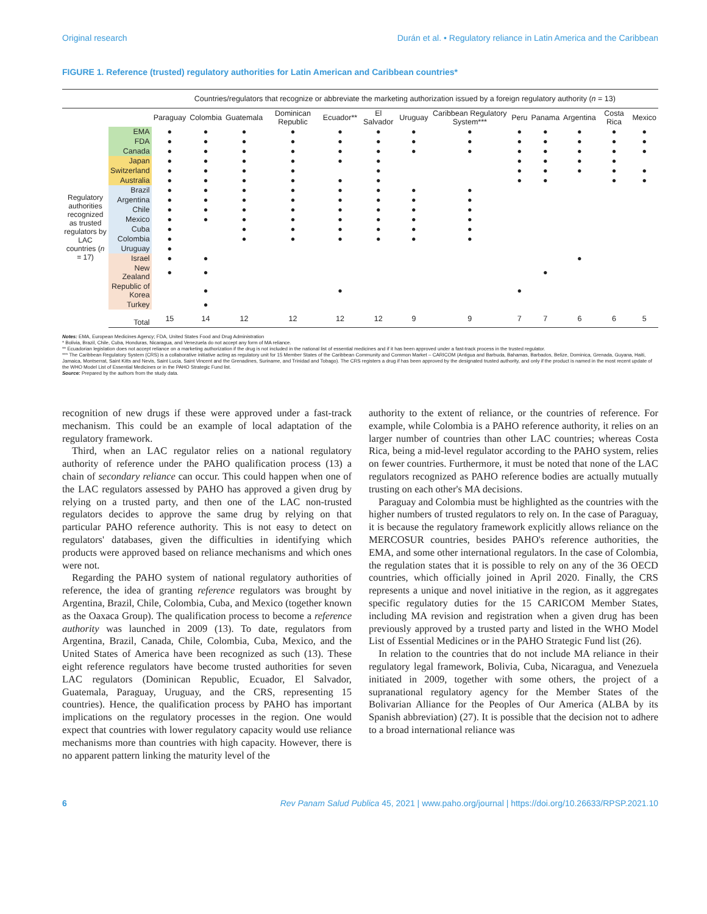Original research Durán et al. • Regulatory reliance in Latin America and the Caribbean
FIGURE 1. Reference (trusted) regulatory authorities for Latin American and Caribbean countries*
| | | Countries/regulators that recognize or abbreviate the marketing authorization issued by a foreign regulatory authority ( n = 13) | | | | | | | | | | | | |
| --- | --- | --- | --- | --- | --- | --- | --- | --- | --- | --- | --- | --- | --- | --- |
| | | Paraguay | Colombia | Guatemala | Dominican Republic | Ecuador** | El Salvador | Uruguay | Caribbean Regulatory System*** | Peru | Panama | Argentina | Costa Rica | Mexico |
| Regulatory authorities recognized as trusted regulators by LAC countries ( n = 17) | EMA | ● | ● | ● | ● | ● | ● | ● | ● | ● | ● | ● | ● | ● |
| | FDA | ● | ● | ● | ● | ● | ● | ● | ● | ● | ● | ● | ● | ● |
| | Canada | ● | ● | ● | ● | ● | ● | ● | ● | ● | ● | ● | ● | ● |
| | Japan | ● | ● | ● | ● | ● | ● | | | ● | ● | ● | ● | |
| | Switzerland | ● | ● | ● | ● | | ● | | | ● | ● | ● | ● | ● |
| | Australia | ● | ● | ● | ● | ● | ● | | | ● | ● | | ● | ● |
| | Brazil | ● | ● | ● | ● | ● | ● | ● | ● | | | | | |
| | Argentina | ● | ● | ● | ● | ● | ● | ● | ● | | | | | |
| | Chile | ● | ● | ● | ● | ● | ● | ● | ● | | | | | |
| | Mexico | ● | ● | ● | ● | ● | ● | ● | ● | | | | | |
| | Cuba | ● | | ● | ● | ● | ● | ● | ● | | | | | |
| | Colombia | ● | | ● | ● | ● | ● | ● | ● | | | | | |
| | Uruguay | ● | | | | | | | | | | | | |
| | Israel | ● | ● | | | | | | | | | ● | | |
| | New Zealand | ● | ● | | | | | | | | ● | | | |
| | Republic of Korea | | ● | | | ● | | | | ● | | | | |
| | Turkey | | ● | | | | | | | | | | | |
| | Total | 15 | 14 | 12 | 12 | 12 | 12 | 9 | 9 | 7 | 7 | 6 | 6 | 5 |
Notes: EMA, European Medicines Agency; FDA, United States Food and Drug Administration
* Bolivia, Brazil, Chile, Cuba, Honduras, Nicaragua, and Venezuela do not accept any form of MA reliance.
** Ecuadorian legislation does not accept reliance on a marketing authorization if the drug is not included in the national list of essential medicines and if it has been approved under a fast-track process in the trusted regulator.
*** The Caribbean Regulatory System (CRS) is a collaborative initiative acting as regulatory unit for 15 Member States of the Caribbean Community and Common Market – CARICOM (Antigua and Barbuda, Bahamas, Barbados, Belize, Dominica, Grenada, Guyana, Haiti, Jamaica, Montserrat, Saint Kitts and Nevis, Saint Lucia, Saint Vincent and the Grenadines, Suriname, and Trinidad and Tobago). The CRS registers a drug if has been approved by the designated trusted authority, and only if the product is named in the most recent update of the WHO Model List of Essential Medicines or in the PAHO Strategic Fund list.
Source: Prepared by the authors from the study data.
recognition of new drugs if these were approved under a fast-track mechanism. This could be an example of local adaptation of the regulatory framework.
Third, when an LAC regulator relies on a national regulatory authority of reference under the PAHO qualification process (13) a chain of secondary reliance can occur. This could happen when one of the LAC regulators assessed by PAHO has approved a given drug by relying on a trusted party, and then one of the LAC non-trusted regulators decides to approve the same drug by relying on that particular PAHO reference authority. This is not easy to detect on regulators' databases, given the difficulties in identifying which products were approved based on reliance mechanisms and which ones were not.
Regarding the PAHO system of national regulatory authorities of reference, the idea of granting reference regulators was brought by Argentina, Brazil, Chile, Colombia, Cuba, and Mexico (together known as the Oaxaca Group). The qualification process to become a reference authority was launched in 2009 (13). To date, regulators from Argentina, Brazil, Canada, Chile, Colombia, Cuba, Mexico, and the United States of America have been recognized as such (13). These eight reference regulators have become trusted authorities for seven LAC regulators (Dominican Republic, Ecuador, El Salvador, Guatemala, Paraguay, Uruguay, and the CRS, representing 15 countries). Hence, the qualification process by PAHO has important implications on the regulatory processes in the region. One would expect that countries with lower regulatory capacity would use reliance mechanisms more than countries with high capacity. However, there is no apparent pattern linking the maturity level of the
authority to the extent of reliance, or the countries of reference. For example, while Colombia is a PAHO reference authority, it relies on an larger number of countries than other LAC countries; whereas Costa Rica, being a mid-level regulator according to the PAHO system, relies on fewer countries. Furthermore, it must be noted that none of the LAC regulators recognized as PAHO reference bodies are actually mutually trusting on each other's MA decisions.
Paraguay and Colombia must be highlighted as the countries with the higher numbers of trusted regulators to rely on. In the case of Paraguay, it is because the regulatory framework explicitly allows reliance on the MERCOSUR countries, besides PAHO's reference authorities, the EMA, and some other international regulators. In the case of Colombia, the regulation states that it is possible to rely on any of the 36 OECD countries, which officially joined in April 2020. Finally, the CRS represents a unique and novel initiative in the region, as it aggregates specific regulatory duties for the 15 CARICOM Member States, including MA revision and registration when a given drug has been previously approved by a trusted party and listed in the WHO Model List of Essential Medicines or in the PAHO Strategic Fund list (26).
In relation to the countries that do not include MA reliance in their regulatory legal framework, Bolivia, Cuba, Nicaragua, and Venezuela initiated in 2009, together with some others, the project of a supranational regulatory agency for the Member States of the Bolivarian Alliance for the Peoples of Our America (ALBA by its Spanish abbreviation) (27). It is possible that the decision not to adhere to a broad international reliance was
6 Rev Panam Salud Publica 45, 2021 | www.paho.org/journal | https://doi.org/10.26633/RPSP.2021.10